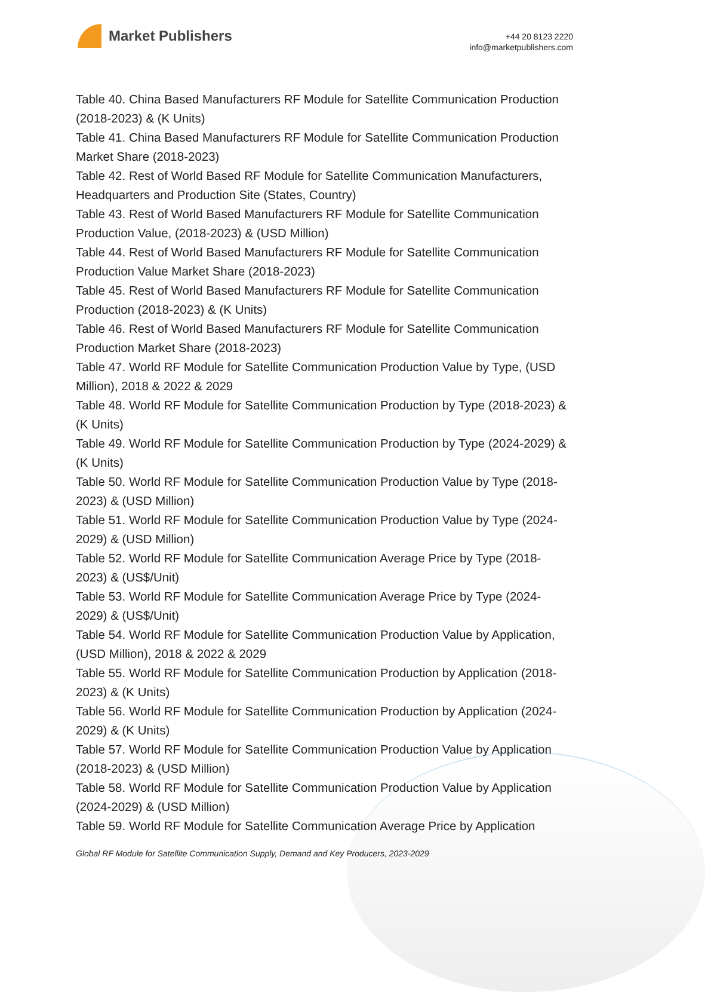Market Publishers
+44 20 8123 2220
info@marketpublishers.com
Table 40. China Based Manufacturers RF Module for Satellite Communication Production (2018-2023) & (K Units)
Table 41. China Based Manufacturers RF Module for Satellite Communication Production Market Share (2018-2023)
Table 42. Rest of World Based RF Module for Satellite Communication Manufacturers, Headquarters and Production Site (States, Country)
Table 43. Rest of World Based Manufacturers RF Module for Satellite Communication Production Value, (2018-2023) & (USD Million)
Table 44. Rest of World Based Manufacturers RF Module for Satellite Communication Production Value Market Share (2018-2023)
Table 45. Rest of World Based Manufacturers RF Module for Satellite Communication Production (2018-2023) & (K Units)
Table 46. Rest of World Based Manufacturers RF Module for Satellite Communication Production Market Share (2018-2023)
Table 47. World RF Module for Satellite Communication Production Value by Type, (USD Million), 2018 & 2022 & 2029
Table 48. World RF Module for Satellite Communication Production by Type (2018-2023) & (K Units)
Table 49. World RF Module for Satellite Communication Production by Type (2024-2029) & (K Units)
Table 50. World RF Module for Satellite Communication Production Value by Type (2018-2023) & (USD Million)
Table 51. World RF Module for Satellite Communication Production Value by Type (2024-2029) & (USD Million)
Table 52. World RF Module for Satellite Communication Average Price by Type (2018-2023) & (US$/Unit)
Table 53. World RF Module for Satellite Communication Average Price by Type (2024-2029) & (US$/Unit)
Table 54. World RF Module for Satellite Communication Production Value by Application, (USD Million), 2018 & 2022 & 2029
Table 55. World RF Module for Satellite Communication Production by Application (2018-2023) & (K Units)
Table 56. World RF Module for Satellite Communication Production by Application (2024-2029) & (K Units)
Table 57. World RF Module for Satellite Communication Production Value by Application (2018-2023) & (USD Million)
Table 58. World RF Module for Satellite Communication Production Value by Application (2024-2029) & (USD Million)
Table 59. World RF Module for Satellite Communication Average Price by Application
Global RF Module for Satellite Communication Supply, Demand and Key Producers, 2023-2029